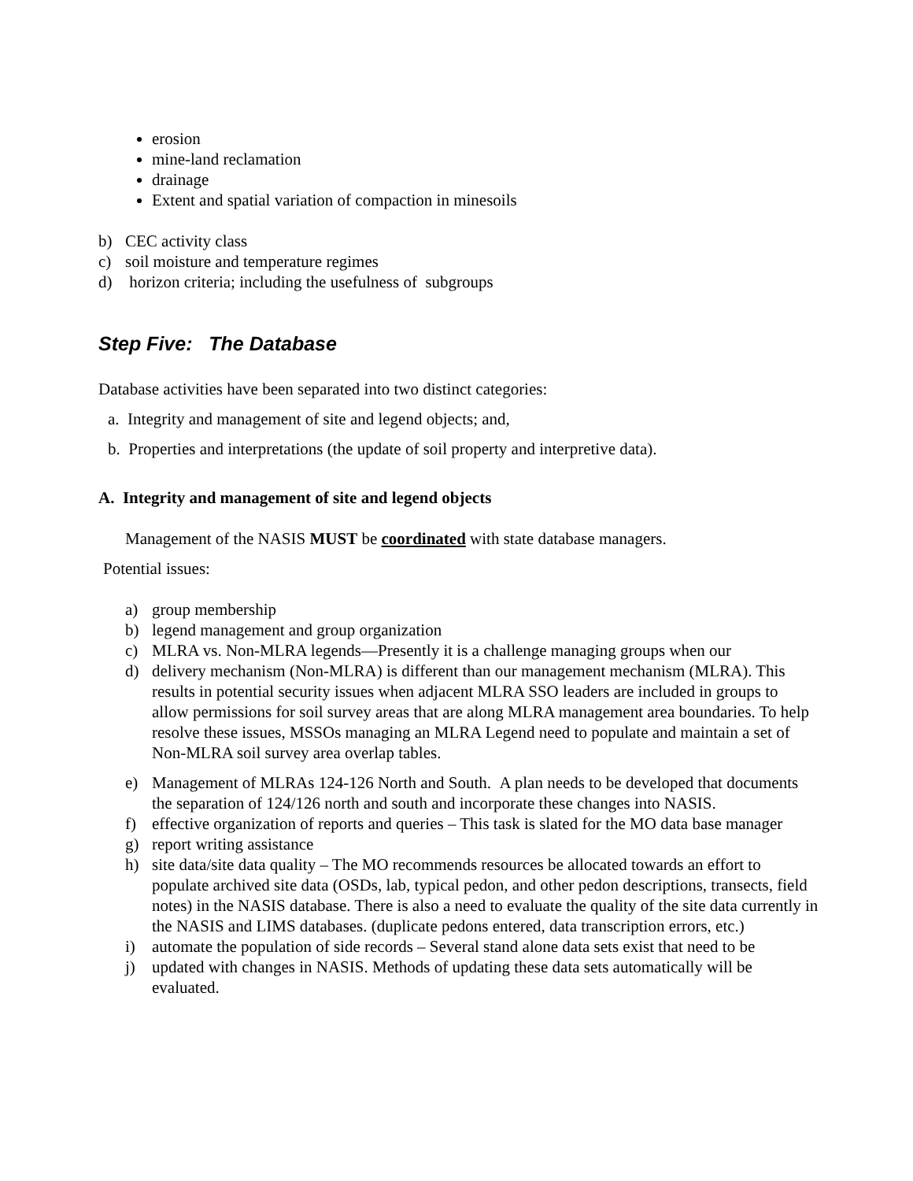erosion
mine-land reclamation
drainage
Extent and spatial variation of compaction in minesoils
b) CEC activity class
c) soil moisture and temperature regimes
d) horizon criteria; including the usefulness of subgroups
Step Five: The Database
Database activities have been separated into two distinct categories:
a. Integrity and management of site and legend objects; and,
b. Properties and interpretations (the update of soil property and interpretive data).
A. Integrity and management of site and legend objects
Management of the NASIS MUST be coordinated with state database managers.
Potential issues:
a) group membership
b) legend management and group organization
c) MLRA vs. Non-MLRA legends—Presently it is a challenge managing groups when our
d) delivery mechanism (Non-MLRA) is different than our management mechanism (MLRA). This results in potential security issues when adjacent MLRA SSO leaders are included in groups to allow permissions for soil survey areas that are along MLRA management area boundaries. To help resolve these issues, MSSOs managing an MLRA Legend need to populate and maintain a set of Non-MLRA soil survey area overlap tables.
e) Management of MLRAs 124-126 North and South. A plan needs to be developed that documents the separation of 124/126 north and south and incorporate these changes into NASIS.
f) effective organization of reports and queries – This task is slated for the MO data base manager
g) report writing assistance
h) site data/site data quality – The MO recommends resources be allocated towards an effort to populate archived site data (OSDs, lab, typical pedon, and other pedon descriptions, transects, field notes) in the NASIS database. There is also a need to evaluate the quality of the site data currently in the NASIS and LIMS databases. (duplicate pedons entered, data transcription errors, etc.)
i) automate the population of side records – Several stand alone data sets exist that need to be
j) updated with changes in NASIS. Methods of updating these data sets automatically will be evaluated.